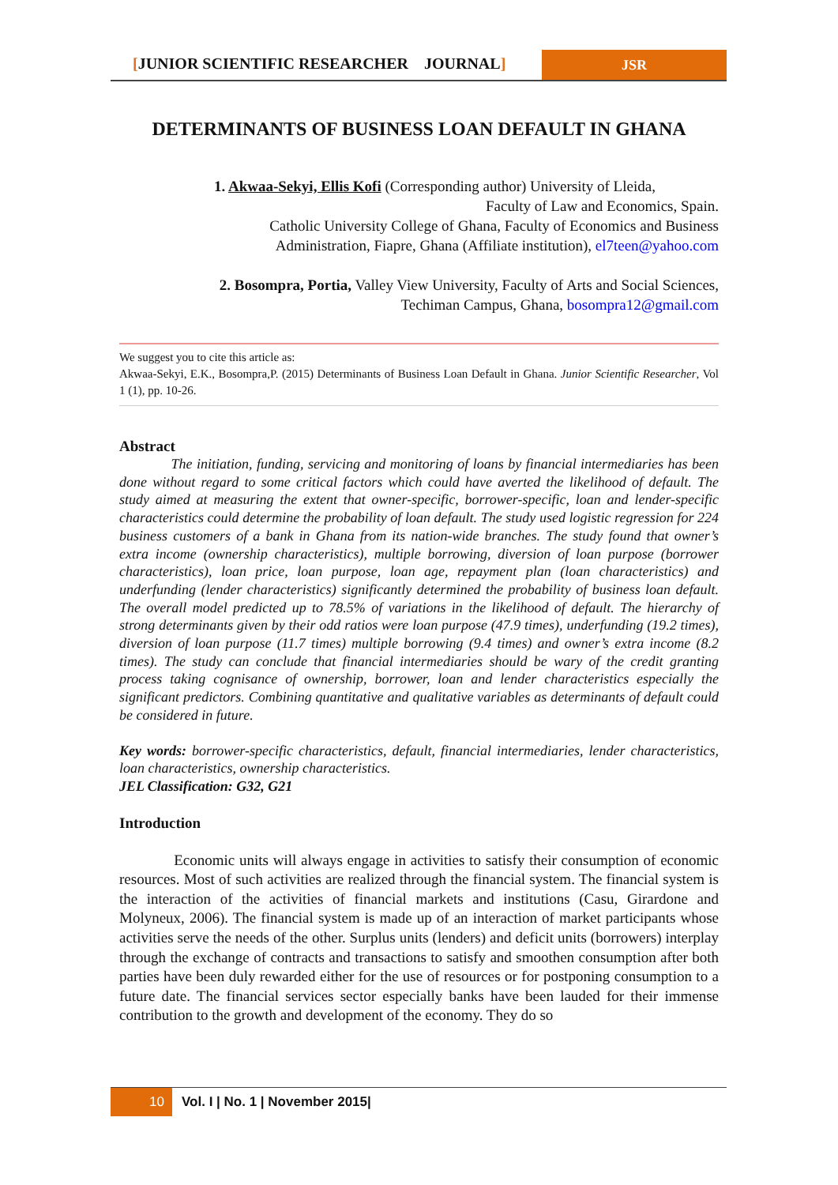[JUNIOR SCIENTIFIC RESEARCHER JOURNAL]
JSR
DETERMINANTS OF BUSINESS LOAN DEFAULT IN GHANA
1. Akwaa-Sekyi, Ellis Kofi (Corresponding author) University of Lleida,
Faculty of Law and Economics, Spain.
Catholic University College of Ghana, Faculty of Economics and Business Administration, Fiapre, Ghana (Affiliate institution), el7teen@yahoo.com
2. Bosompra, Portia, Valley View University, Faculty of Arts and Social Sciences, Techiman Campus, Ghana, bosompra12@gmail.com
We suggest you to cite this article as:
Akwaa-Sekyi, E.K., Bosompra,P. (2015) Determinants of Business Loan Default in Ghana. Junior Scientific Researcher, Vol 1 (1), pp. 10-26.
Abstract
The initiation, funding, servicing and monitoring of loans by financial intermediaries has been done without regard to some critical factors which could have averted the likelihood of default. The study aimed at measuring the extent that owner-specific, borrower-specific, loan and lender-specific characteristics could determine the probability of loan default. The study used logistic regression for 224 business customers of a bank in Ghana from its nation-wide branches. The study found that owner’s extra income (ownership characteristics), multiple borrowing, diversion of loan purpose (borrower characteristics), loan price, loan purpose, loan age, repayment plan (loan characteristics) and underfunding (lender characteristics) significantly determined the probability of business loan default. The overall model predicted up to 78.5% of variations in the likelihood of default. The hierarchy of strong determinants given by their odd ratios were loan purpose (47.9 times), underfunding (19.2 times), diversion of loan purpose (11.7 times) multiple borrowing (9.4 times) and owner’s extra income (8.2 times). The study can conclude that financial intermediaries should be wary of the credit granting process taking cognisance of ownership, borrower, loan and lender characteristics especially the significant predictors. Combining quantitative and qualitative variables as determinants of default could be considered in future.
Key words: borrower-specific characteristics, default, financial intermediaries, lender characteristics, loan characteristics, ownership characteristics.
JEL Classification: G32, G21
Introduction
Economic units will always engage in activities to satisfy their consumption of economic resources. Most of such activities are realized through the financial system. The financial system is the interaction of the activities of financial markets and institutions (Casu, Girardone and Molyneux, 2006). The financial system is made up of an interaction of market participants whose activities serve the needs of the other. Surplus units (lenders) and deficit units (borrowers) interplay through the exchange of contracts and transactions to satisfy and smoothen consumption after both parties have been duly rewarded either for the use of resources or for postponing consumption to a future date. The financial services sector especially banks have been lauded for their immense contribution to the growth and development of the economy. They do so
10 Vol. I | No. 1 | November 2015|